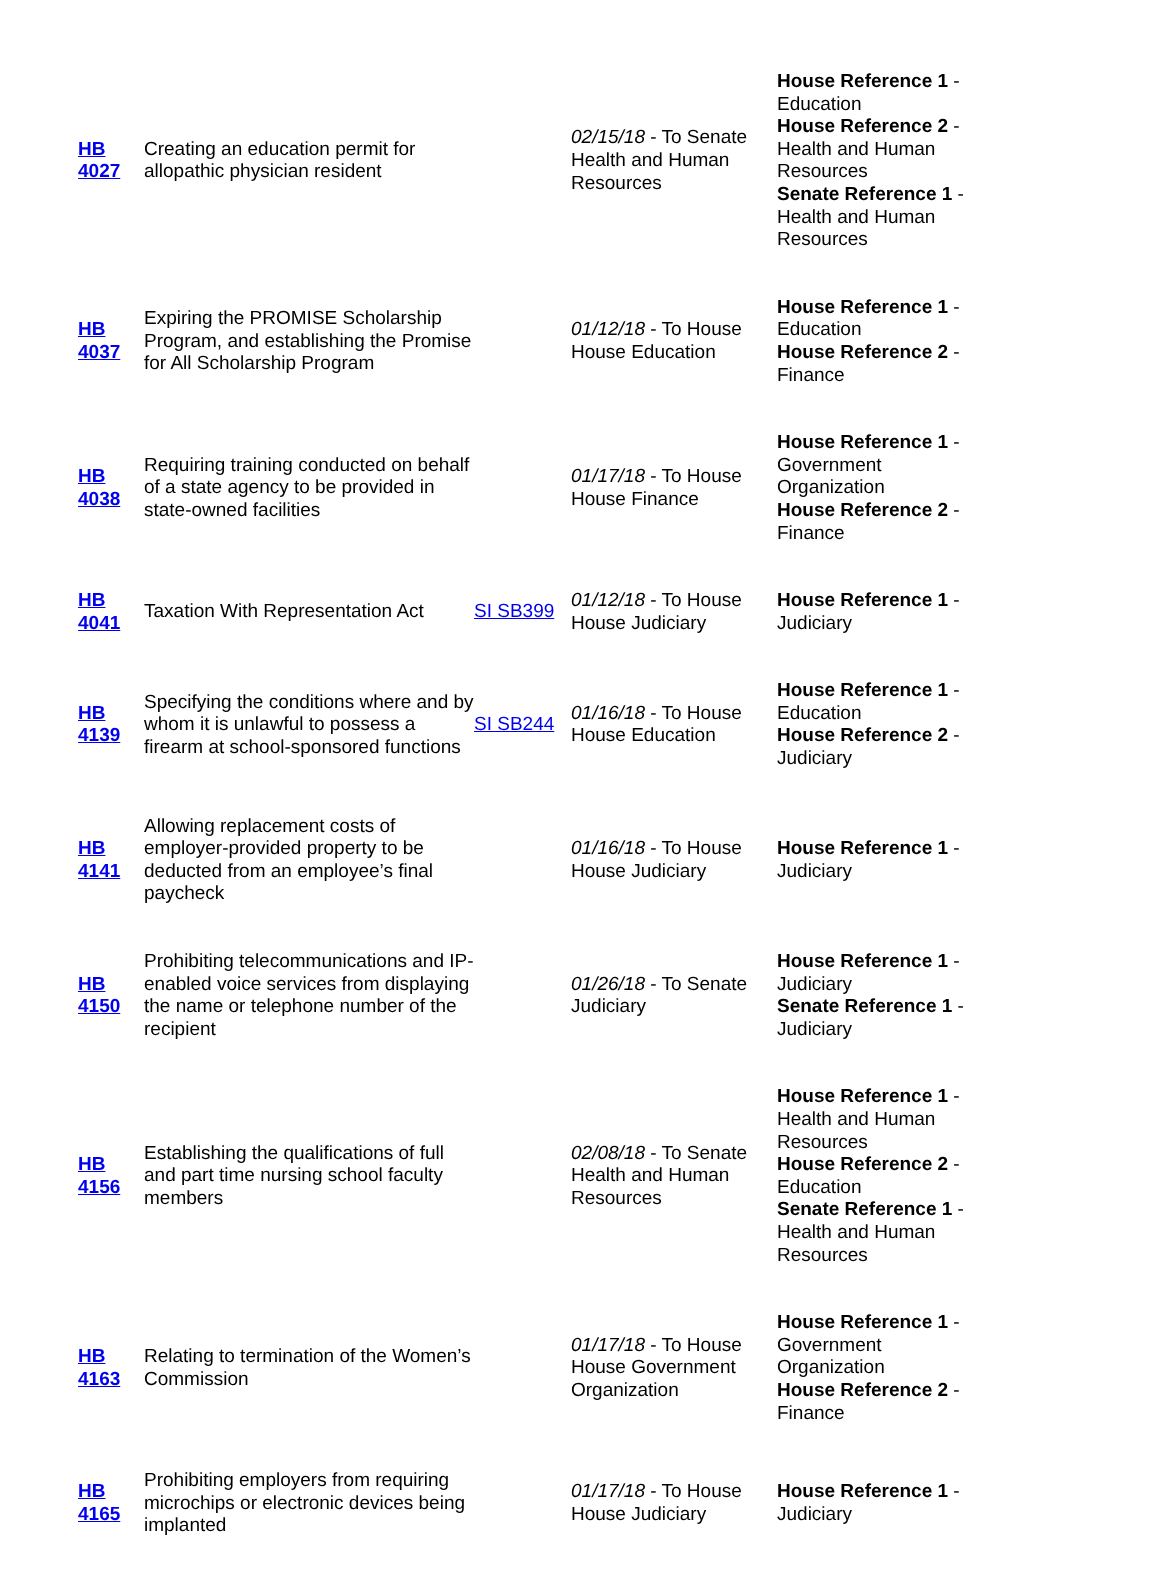| HB 4027 | Creating an education permit for allopathic physician resident | | 02/15/18 - To Senate Health and Human Resources | House Reference 1 - Education House Reference 2 - Health and Human Resources Senate Reference 1 - Health and Human Resources |
| HB 4037 | Expiring the PROMISE Scholarship Program, and establishing the Promise for All Scholarship Program | | 01/12/18 - To House House Education | House Reference 1 - Education House Reference 2 - Finance |
| HB 4038 | Requiring training conducted on behalf of a state agency to be provided in state-owned facilities | | 01/17/18 - To House House Finance | House Reference 1 - Government Organization House Reference 2 - Finance |
| HB 4041 | Taxation With Representation Act | SI SB399 | 01/12/18 - To House House Judiciary | House Reference 1 - Judiciary |
| HB 4139 | Specifying the conditions where and by whom it is unlawful to possess a firearm at school-sponsored functions | SI SB244 | 01/16/18 - To House House Education | House Reference 1 - Education House Reference 2 - Judiciary |
| HB 4141 | Allowing replacement costs of employer-provided property to be deducted from an employee’s final paycheck | | 01/16/18 - To House House Judiciary | House Reference 1 - Judiciary |
| HB 4150 | Prohibiting telecommunications and IP-enabled voice services from displaying the name or telephone number of the recipient | | 01/26/18 - To Senate Judiciary | House Reference 1 - Judiciary Senate Reference 1 - Judiciary |
| HB 4156 | Establishing the qualifications of full and part time nursing school faculty members | | 02/08/18 - To Senate Health and Human Resources | House Reference 1 - Health and Human Resources House Reference 2 - Education Senate Reference 1 - Health and Human Resources |
| HB 4163 | Relating to termination of the Women’s Commission | | 01/17/18 - To House House Government Organization | House Reference 1 - Government Organization House Reference 2 - Finance |
| HB 4165 | Prohibiting employers from requiring microchips or electronic devices being implanted | | 01/17/18 - To House House Judiciary | House Reference 1 - Judiciary |